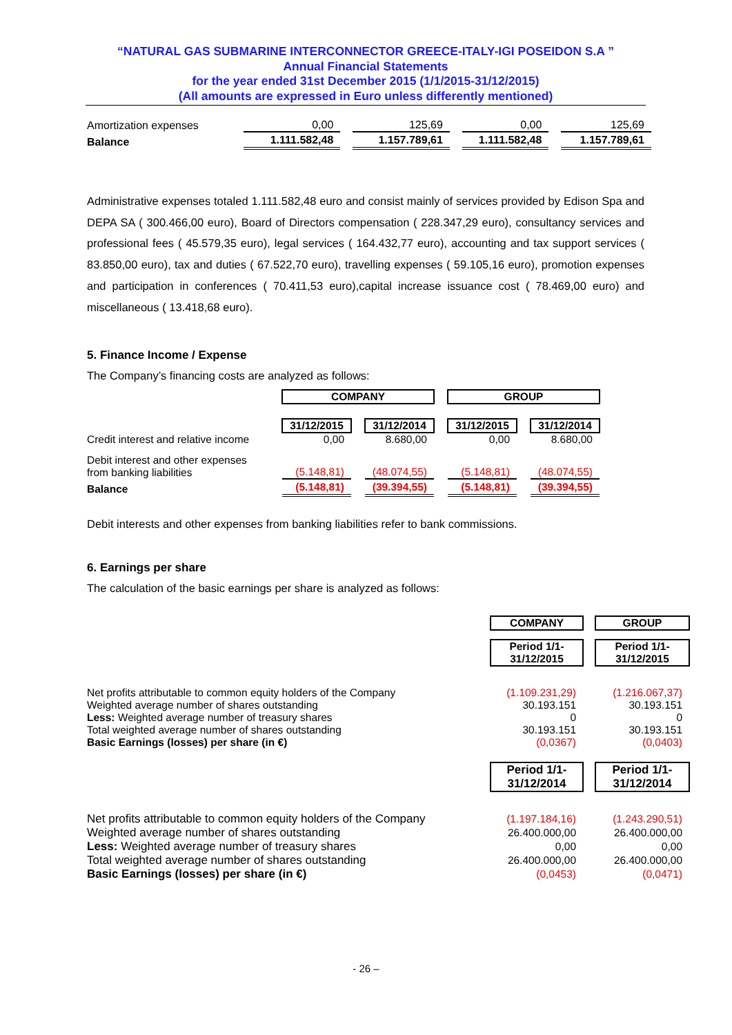“NATURAL GAS SUBMARINE INTERCONNECTOR GREECE-ITALY-IGI POSEIDON S.A ”
Annual Financial Statements
for the year ended 31st December 2015 (1/1/2015-31/12/2015)
(All amounts are expressed in Euro unless differently mentioned)
| Amortization expenses | 0,00 | | 125,69 | | 0,00 | | 125,69 |
| Balance | 1.111.582,48 | | 1.157.789,61 | | 1.111.582,48 | | 1.157.789,61 |
Administrative expenses totaled 1.111.582,48 euro and consist mainly of services provided by Edison Spa and DEPA SA ( 300.466,00 euro), Board of Directors compensation ( 228.347,29 euro), consultancy services and professional fees ( 45.579,35 euro), legal services ( 164.432,77 euro), accounting and tax support services ( 83.850,00 euro), tax and duties ( 67.522,70 euro), travelling expenses ( 59.105,16 euro), promotion expenses and participation in conferences ( 70.411,53 euro),capital increase issuance cost ( 78.469,00 euro) and miscellaneous ( 13.418,68 euro).
5. Finance Income / Expense
The Company’s financing costs are analyzed as follows:
| | COMPANY | | | | GROUP | | |
| | 31/12/2015 | | 31/12/2014 | | 31/12/2015 | | 31/12/2014 |
| Credit interest and relative income | 0,00 | | 8.680,00 | | 0,00 | | 8.680,00 |
| Debit interest and other expenses from banking liabilities | (5.148,81) | | (48.074,55) | | (5.148,81) | | (48.074,55) |
| Balance | (5.148,81) | | (39.394,55) | | (5.148,81) | | (39.394,55) |
Debit interests and other expenses from banking liabilities refer to bank commissions.
6. Earnings per share
The calculation of the basic earnings per share is analyzed as follows:
| | COMPANY | | GROUP |
| | Period 1/1- 31/12/2015 | | Period 1/1- 31/12/2015 |
| Net profits attributable to common equity holders of the Company | (1.109.231,29) | | (1.216.067,37) |
| Weighted average number of shares outstanding | 30.193.151 | | 30.193.151 |
| Less: Weighted average number of treasury shares | 0 | | 0 |
| Total weighted average number of shares outstanding | 30.193.151 | | 30.193.151 |
| Basic Earnings (losses) per share (in €) | (0,0367) | | (0,0403) |
| | Period 1/1- 31/12/2014 | | Period 1/1- 31/12/2014 |
| Net profits attributable to common equity holders of the Company | (1.197.184,16) | | (1.243.290,51) |
| Weighted average number of shares outstanding | 26.400.000,00 | | 26.400.000,00 |
| Less: Weighted average number of treasury shares | 0,00 | | 0,00 |
| Total weighted average number of shares outstanding | 26.400.000,00 | | 26.400.000,00 |
| Basic Earnings (losses) per share (in €) | (0,0453) | | (0,0471) |
- 26 –